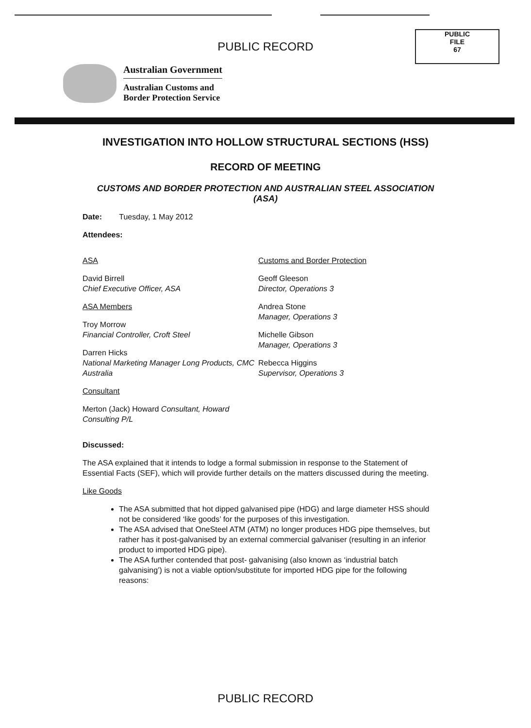PUBLIC
FILE
67
PUBLIC RECORD
Australian Government
Australian Customs and
Border Protection Service
INVESTIGATION INTO HOLLOW STRUCTURAL SECTIONS (HSS)
RECORD OF MEETING
CUSTOMS AND BORDER PROTECTION AND AUSTRALIAN STEEL ASSOCIATION (ASA)
Date: Tuesday, 1 May 2012
Attendees:
ASA
David Birrell
Chief Executive Officer, ASA
ASA Members
Troy Morrow
Financial Controller, Croft Steel
Darren Hicks
National Marketing Manager Long Products, CMC Australia
Consultant
Merton (Jack) Howard Consultant, Howard Consulting P/L
Customs and Border Protection
Geoff Gleeson
Director, Operations 3
Andrea Stone
Manager, Operations 3
Michelle Gibson
Manager, Operations 3
Rebecca Higgins
Supervisor, Operations 3
Discussed:
The ASA explained that it intends to lodge a formal submission in response to the Statement of Essential Facts (SEF), which will provide further details on the matters discussed during the meeting.
Like Goods
The ASA submitted that hot dipped galvanised pipe (HDG) and large diameter HSS should not be considered ‘like goods’ for the purposes of this investigation.
The ASA advised that OneSteel ATM (ATM) no longer produces HDG pipe themselves, but rather has it post-galvanised by an external commercial galvaniser (resulting in an inferior product to imported HDG pipe).
The ASA further contended that post- galvanising (also known as ‘industrial batch galvanising’) is not a viable option/substitute for imported HDG pipe for the following reasons:
PUBLIC RECORD